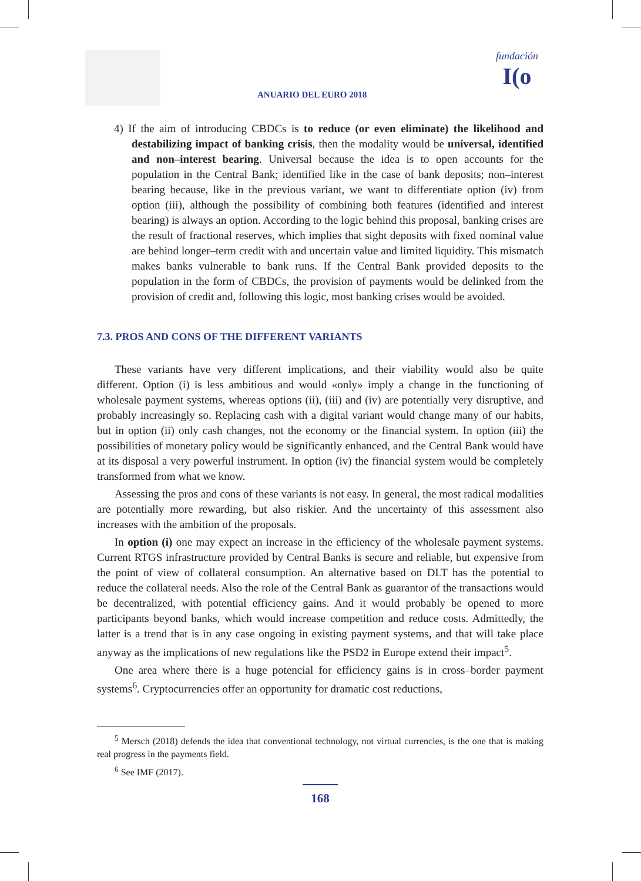ANUARIO DEL EURO 2018
fundación
I(o
4) If the aim of introducing CBDCs is to reduce (or even eliminate) the likelihood and destabilizing impact of banking crisis, then the modality would be universal, identified and non–interest bearing. Universal because the idea is to open accounts for the population in the Central Bank; identified like in the case of bank deposits; non–interest bearing because, like in the previous variant, we want to differentiate option (iv) from option (iii), although the possibility of combining both features (identified and interest bearing) is always an option. According to the logic behind this proposal, banking crises are the result of fractional reserves, which implies that sight deposits with fixed nominal value are behind longer–term credit with and uncertain value and limited liquidity. This mismatch makes banks vulnerable to bank runs. If the Central Bank provided deposits to the population in the form of CBDCs, the provision of payments would be delinked from the provision of credit and, following this logic, most banking crises would be avoided.
7.3. PROS AND CONS OF THE DIFFERENT VARIANTS
These variants have very different implications, and their viability would also be quite different. Option (i) is less ambitious and would «only» imply a change in the functioning of wholesale payment systems, whereas options (ii), (iii) and (iv) are potentially very disruptive, and probably increasingly so. Replacing cash with a digital variant would change many of our habits, but in option (ii) only cash changes, not the economy or the financial system. In option (iii) the possibilities of monetary policy would be significantly enhanced, and the Central Bank would have at its disposal a very powerful instrument. In option (iv) the financial system would be completely transformed from what we know.
Assessing the pros and cons of these variants is not easy. In general, the most radical modalities are potentially more rewarding, but also riskier. And the uncertainty of this assessment also increases with the ambition of the proposals.
In option (i) one may expect an increase in the efficiency of the wholesale payment systems. Current RTGS infrastructure provided by Central Banks is secure and reliable, but expensive from the point of view of collateral consumption. An alternative based on DLT has the potential to reduce the collateral needs. Also the role of the Central Bank as guarantor of the transactions would be decentralized, with potential efficiency gains. And it would probably be opened to more participants beyond banks, which would increase competition and reduce costs. Admittedly, the latter is a trend that is in any case ongoing in existing payment systems, and that will take place anyway as the implications of new regulations like the PSD2 in Europe extend their impact<sup>5</sup>.
One area where there is a huge potencial for efficiency gains is in cross–border payment systems<sup>6</sup>. Cryptocurrencies offer an opportunity for dramatic cost reductions,
<sup>5</sup> Mersch (2018) defends the idea that conventional technology, not virtual currencies, is the one that is making real progress in the payments field.
<sup>6</sup> See IMF (2017).
168